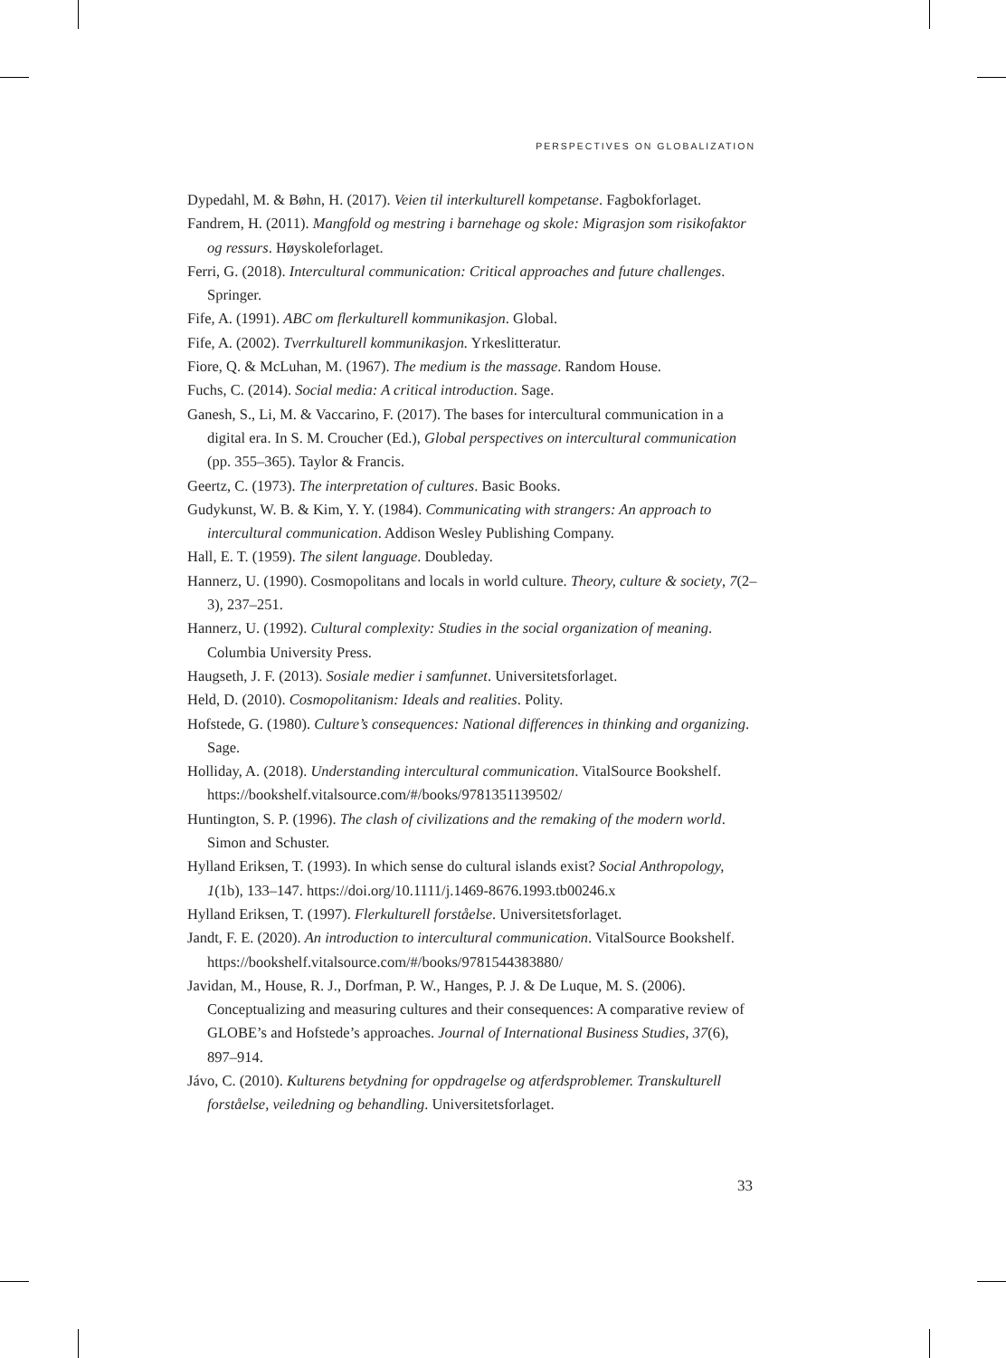PERSPECTIVES ON GLOBALIZATION
Dypedahl, M. & Bøhn, H. (2017). Veien til interkulturell kompetanse. Fagbokforlaget.
Fandrem, H. (2011). Mangfold og mestring i barnehage og skole: Migrasjon som risikofaktor og ressurs. Høyskoleforlaget.
Ferri, G. (2018). Intercultural communication: Critical approaches and future challenges. Springer.
Fife, A. (1991). ABC om flerkulturell kommunikasjon. Global.
Fife, A. (2002). Tverrkulturell kommunikasjon. Yrkeslitteratur.
Fiore, Q. & McLuhan, M. (1967). The medium is the massage. Random House.
Fuchs, C. (2014). Social media: A critical introduction. Sage.
Ganesh, S., Li, M. & Vaccarino, F. (2017). The bases for intercultural communication in a digital era. In S. M. Croucher (Ed.), Global perspectives on intercultural communication (pp. 355–365). Taylor & Francis.
Geertz, C. (1973). The interpretation of cultures. Basic Books.
Gudykunst, W. B. & Kim, Y. Y. (1984). Communicating with strangers: An approach to intercultural communication. Addison Wesley Publishing Company.
Hall, E. T. (1959). The silent language. Doubleday.
Hannerz, U. (1990). Cosmopolitans and locals in world culture. Theory, culture & society, 7(2–3), 237–251.
Hannerz, U. (1992). Cultural complexity: Studies in the social organization of meaning. Columbia University Press.
Haugseth, J. F. (2013). Sosiale medier i samfunnet. Universitetsforlaget.
Held, D. (2010). Cosmopolitanism: Ideals and realities. Polity.
Hofstede, G. (1980). Culture’s consequences: National differences in thinking and organizing. Sage.
Holliday, A. (2018). Understanding intercultural communication. VitalSource Bookshelf. https://bookshelf.vitalsource.com/#/books/9781351139502/
Huntington, S. P. (1996). The clash of civilizations and the remaking of the modern world. Simon and Schuster.
Hylland Eriksen, T. (1993). In which sense do cultural islands exist? Social Anthropology, 1(1b), 133–147. https://doi.org/10.1111/j.1469-8676.1993.tb00246.x
Hylland Eriksen, T. (1997). Flerkulturell forståelse. Universitetsforlaget.
Jandt, F. E. (2020). An introduction to intercultural communication. VitalSource Bookshelf. https://bookshelf.vitalsource.com/#/books/9781544383880/
Javidan, M., House, R. J., Dorfman, P. W., Hanges, P. J. & De Luque, M. S. (2006). Conceptualizing and measuring cultures and their consequences: A comparative review of GLOBE’s and Hofstede’s approaches. Journal of International Business Studies, 37(6), 897–914.
Jávo, C. (2010). Kulturens betydning for oppdragelse og atferdsproblemer. Transkulturell forståelse, veiledning og behandling. Universitetsforlaget.
33